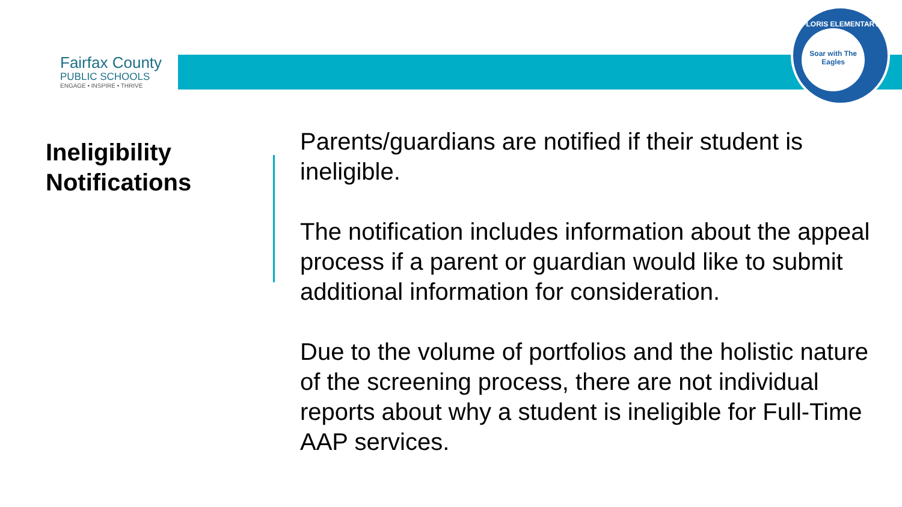Fairfax County
PUBLIC SCHOOLS
ENGAGE • INSPIRE • THRIVE
FLORIS ELEMENTARY
Soar with The Eagles
Ineligibility
Notifications
Parents/guardians are notified if their student is ineligible.
The notification includes information about the appeal process if a parent or guardian would like to submit additional information for consideration.
Due to the volume of portfolios and the holistic nature of the screening process, there are not individual reports about why a student is ineligible for Full-Time AAP services.